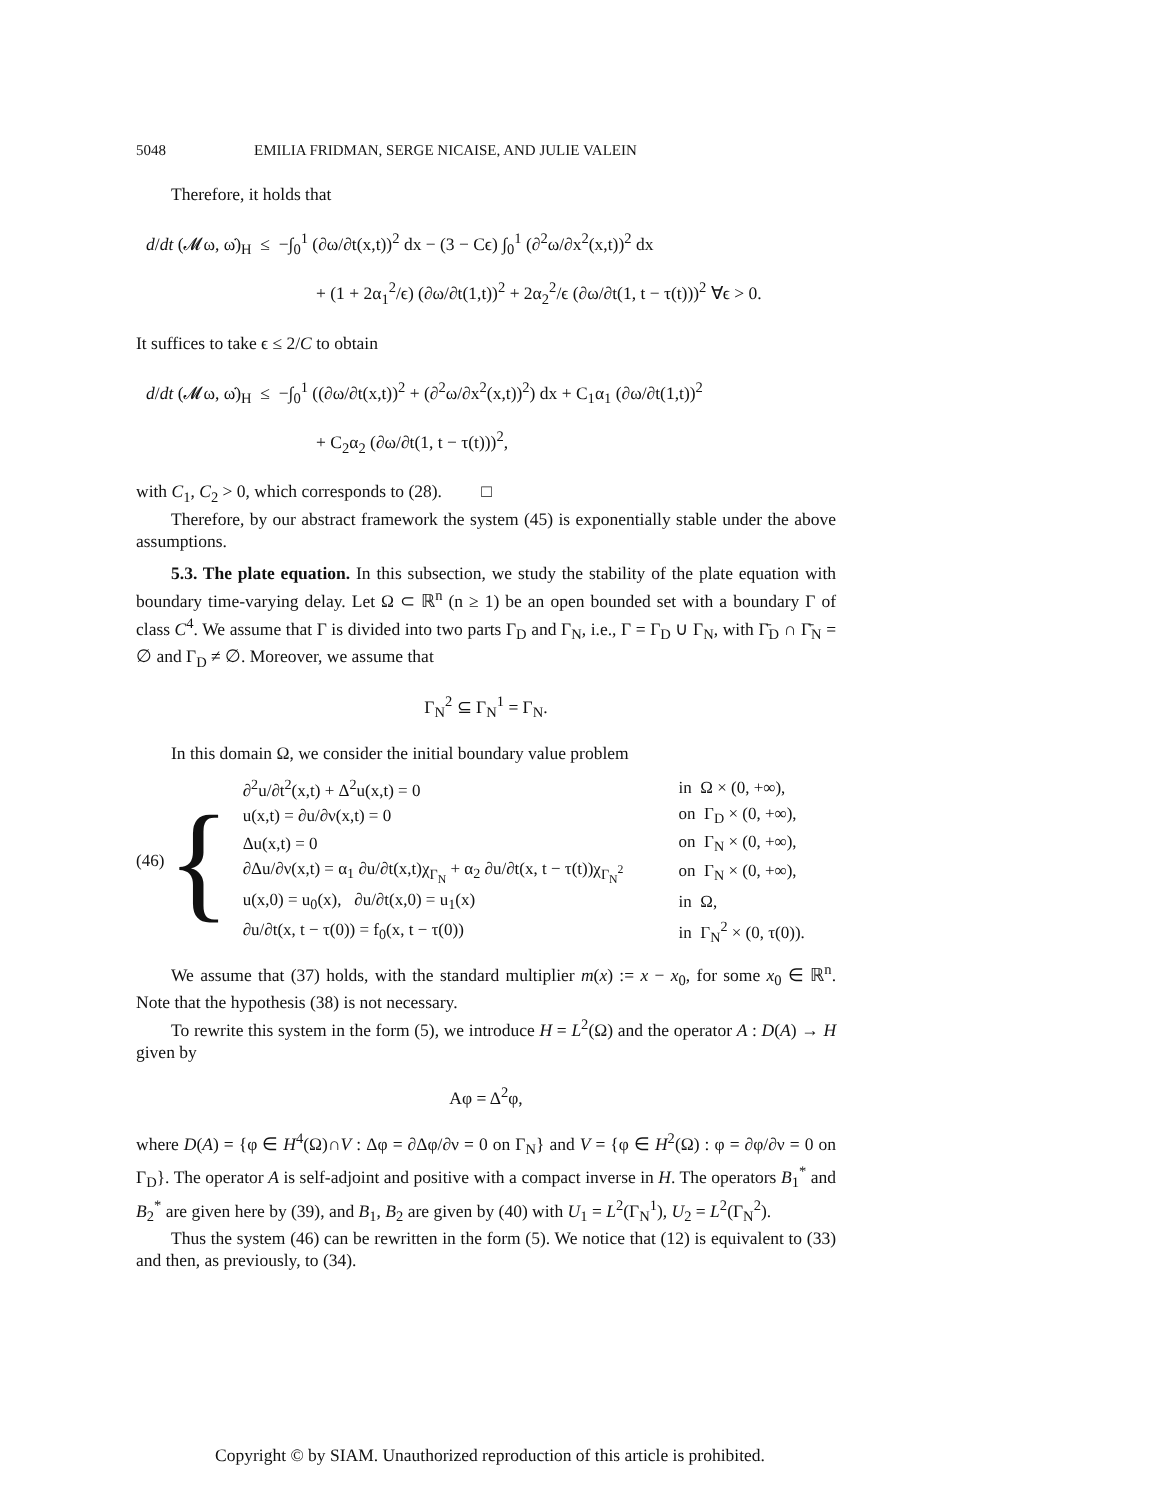5048 EMILIA FRIDMAN, SERGE NICAISE, AND JULIE VALEIN
Therefore, it holds that
d/dt (𝓜ω, ω̇)<sub>H</sub> ≤ −∫<sub>0</sub><sup>1</sup> (∂ω/∂t(x,t))<sup>2</sup> dx − (3 − Cϵ) ∫<sub>0</sub><sup>1</sup> (∂<sup>2</sup>ω/∂x<sup>2</sup>(x,t))<sup>2</sup> dx
+ (1 + 2α<sub>1</sub><sup>2</sup>/ϵ) (∂ω/∂t(1,t))<sup>2</sup> + 2α<sub>2</sub><sup>2</sup>/ϵ (∂ω/∂t(1, t − τ(t)))<sup>2</sup> ∀ϵ > 0.
It suffices to take ϵ ≤ 2/C to obtain
d/dt (𝓜ω, ω̇)<sub>H</sub> ≤ −∫<sub>0</sub><sup>1</sup> ((∂ω/∂t(x,t))<sup>2</sup> + (∂<sup>2</sup>ω/∂x<sup>2</sup>(x,t))<sup>2</sup>) dx + C<sub>1</sub>α<sub>1</sub> (∂ω/∂t(1,t))<sup>2</sup>
+ C<sub>2</sub>α<sub>2</sub> (∂ω/∂t(1, t − τ(t)))<sup>2</sup>,
with C<sub>1</sub>, C<sub>2</sub> > 0, which corresponds to (28). □
Therefore, by our abstract framework the system (45) is exponentially stable under the above assumptions.
5.3. The plate equation. In this subsection, we study the stability of the plate equation with boundary time-varying delay. Let Ω ⊂ ℝ<sup>n</sup> (n ≥ 1) be an open bounded set with a boundary Γ of class C<sup>4</sup>. We assume that Γ is divided into two parts Γ<sub>D</sub> and Γ<sub>N</sub>, i.e., Γ = Γ<sub>D</sub> ∪ Γ<sub>N</sub>, with Γ̄<sub>D</sub> ∩ Γ̄<sub>N</sub> = ∅ and Γ<sub>D</sub> ≠ ∅. Moreover, we assume that
Γ<sub>N</sub><sup>2</sup> ⊆ Γ<sub>N</sub><sup>1</sup> = Γ<sub>N</sub>.
In this domain Ω, we consider the initial boundary value problem
| (46) | { | ∂<sup>2</sup>u/∂t<sup>2</sup>(x,t) + Δ<sup>2</sup>u(x,t) = 0 | in Ω × (0, +∞), |
| | | u(x,t) = ∂u/∂ν(x,t) = 0 | on Γ<sub>D</sub> × (0, +∞), |
| | | Δu(x,t) = 0 | on Γ<sub>N</sub> × (0, +∞), |
| | | ∂Δu/∂ν(x,t) = α<sub>1</sub> ∂u/∂t(x,t)χ<sub>Γ<sub>N</sub></sub> + α<sub>2</sub> ∂u/∂t(x, t − τ(t))χ<sub>Γ<sub>N</sub><sup>2</sup></sub> | on Γ<sub>N</sub> × (0, +∞), |
| | | u(x,0) = u<sub>0</sub>(x), ∂u/∂t(x,0) = u<sub>1</sub>(x) | in Ω, |
| | | ∂u/∂t(x, t − τ(0)) = f<sub>0</sub>(x, t − τ(0)) | in Γ<sub>N</sub><sup>2</sup> × (0, τ(0)). |
We assume that (37) holds, with the standard multiplier m(x) := x − x<sub>0</sub>, for some x<sub>0</sub> ∈ ℝ<sup>n</sup>. Note that the hypothesis (38) is not necessary.
To rewrite this system in the form (5), we introduce H = L<sup>2</sup>(Ω) and the operator A : D(A) → H given by
Aφ = Δ<sup>2</sup>φ,
where D(A) = {φ ∈ H<sup>4</sup>(Ω)∩V : Δφ = ∂Δφ/∂ν = 0 on Γ<sub>N</sub>} and V = {φ ∈ H<sup>2</sup>(Ω) : φ = ∂φ/∂ν = 0 on Γ<sub>D</sub>}. The operator A is self-adjoint and positive with a compact inverse in H. The operators B<sub>1</sub><sup>*</sup> and B<sub>2</sub><sup>*</sup> are given here by (39), and B<sub>1</sub>, B<sub>2</sub> are given by (40) with U<sub>1</sub> = L<sup>2</sup>(Γ<sub>N</sub><sup>1</sup>), U<sub>2</sub> = L<sup>2</sup>(Γ<sub>N</sub><sup>2</sup>).
Thus the system (46) can be rewritten in the form (5). We notice that (12) is equivalent to (33) and then, as previously, to (34).
Copyright © by SIAM. Unauthorized reproduction of this article is prohibited.